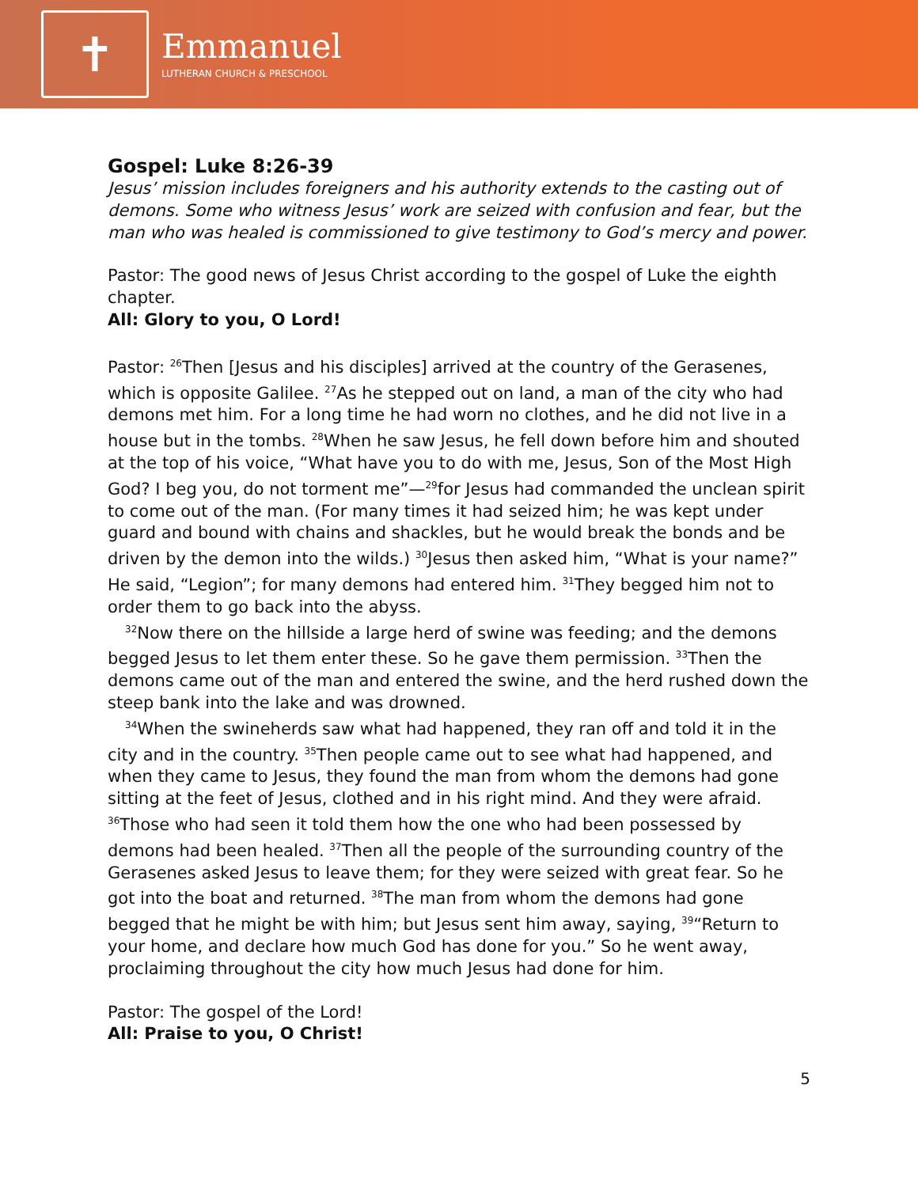✝
Emmanuel
LUTHERAN CHURCH & PRESCHOOL
Gospel: Luke 8:26-39
Jesus’ mission includes foreigners and his authority extends to the casting out of demons. Some who witness Jesus’ work are seized with confusion and fear, but the man who was healed is commissioned to give testimony to God’s mercy and power.
Pastor: The good news of Jesus Christ according to the gospel of Luke the eighth chapter.
All: Glory to you, O Lord!
Pastor: <sup>26</sup>Then [Jesus and his disciples] arrived at the country of the Gerasenes, which is opposite Galilee. <sup>27</sup>As he stepped out on land, a man of the city who had demons met him. For a long time he had worn no clothes, and he did not live in a house but in the tombs. <sup>28</sup>When he saw Jesus, he fell down before him and shouted at the top of his voice, “What have you to do with me, Jesus, Son of the Most High God? I beg you, do not torment me”—<sup>29</sup>for Jesus had commanded the unclean spirit to come out of the man. (For many times it had seized him; he was kept under guard and bound with chains and shackles, but he would break the bonds and be driven by the demon into the wilds.) <sup>30</sup>Jesus then asked him, “What is your name?” He said, “Legion”; for many demons had entered him. <sup>31</sup>They begged him not to order them to go back into the abyss.
<sup>32</sup> Now there on the hillside a large herd of swine was feeding; and the demons begged Jesus to let them enter these. So he gave them permission. <sup>33</sup>Then the demons came out of the man and entered the swine, and the herd rushed down the steep bank into the lake and was drowned.
<sup>34</sup> When the swineherds saw what had happened, they ran off and told it in the city and in the country. <sup>35</sup>Then people came out to see what had happened, and when they came to Jesus, they found the man from whom the demons had gone sitting at the feet of Jesus, clothed and in his right mind. And they were afraid. <sup>36</sup>Those who had seen it told them how the one who had been possessed by demons had been healed. <sup>37</sup>Then all the people of the surrounding country of the Gerasenes asked Jesus to leave them; for they were seized with great fear. So he got into the boat and returned. <sup>38</sup>The man from whom the demons had gone begged that he might be with him; but Jesus sent him away, saying, <sup>39</sup>“Return to your home, and declare how much God has done for you.” So he went away, proclaiming throughout the city how much Jesus had done for him.
Pastor: The gospel of the Lord!
All: Praise to you, O Christ!
5